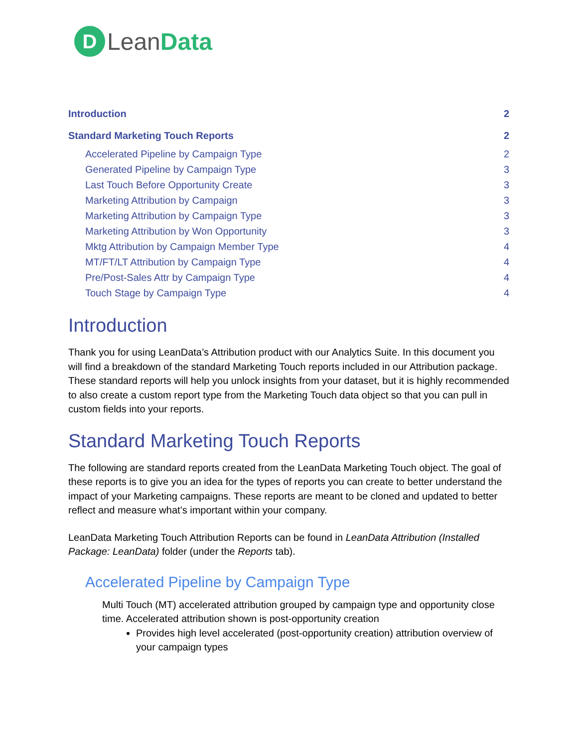D
LeanData
Introduction 2
Standard Marketing Touch Reports 2
Accelerated Pipeline by Campaign Type 2
Generated Pipeline by Campaign Type 3
Last Touch Before Opportunity Create 3
Marketing Attribution by Campaign 3
Marketing Attribution by Campaign Type 3
Marketing Attribution by Won Opportunity 3
Mktg Attribution by Campaign Member Type 4
MT/FT/LT Attribution by Campaign Type 4
Pre/Post-Sales Attr by Campaign Type 4
Touch Stage by Campaign Type 4
Introduction
Thank you for using LeanData’s Attribution product with our Analytics Suite. In this document you will find a breakdown of the standard Marketing Touch reports included in our Attribution package. These standard reports will help you unlock insights from your dataset, but it is highly recommended to also create a custom report type from the Marketing Touch data object so that you can pull in custom fields into your reports.
Standard Marketing Touch Reports
The following are standard reports created from the LeanData Marketing Touch object. The goal of these reports is to give you an idea for the types of reports you can create to better understand the impact of your Marketing campaigns. These reports are meant to be cloned and updated to better reflect and measure what’s important within your company.
LeanData Marketing Touch Attribution Reports can be found in LeanData Attribution (Installed Package: LeanData) folder (under the Reports tab).
Accelerated Pipeline by Campaign Type
Multi Touch (MT) accelerated attribution grouped by campaign type and opportunity close time. Accelerated attribution shown is post-opportunity creation
Provides high level accelerated (post-opportunity creation) attribution overview of your campaign types